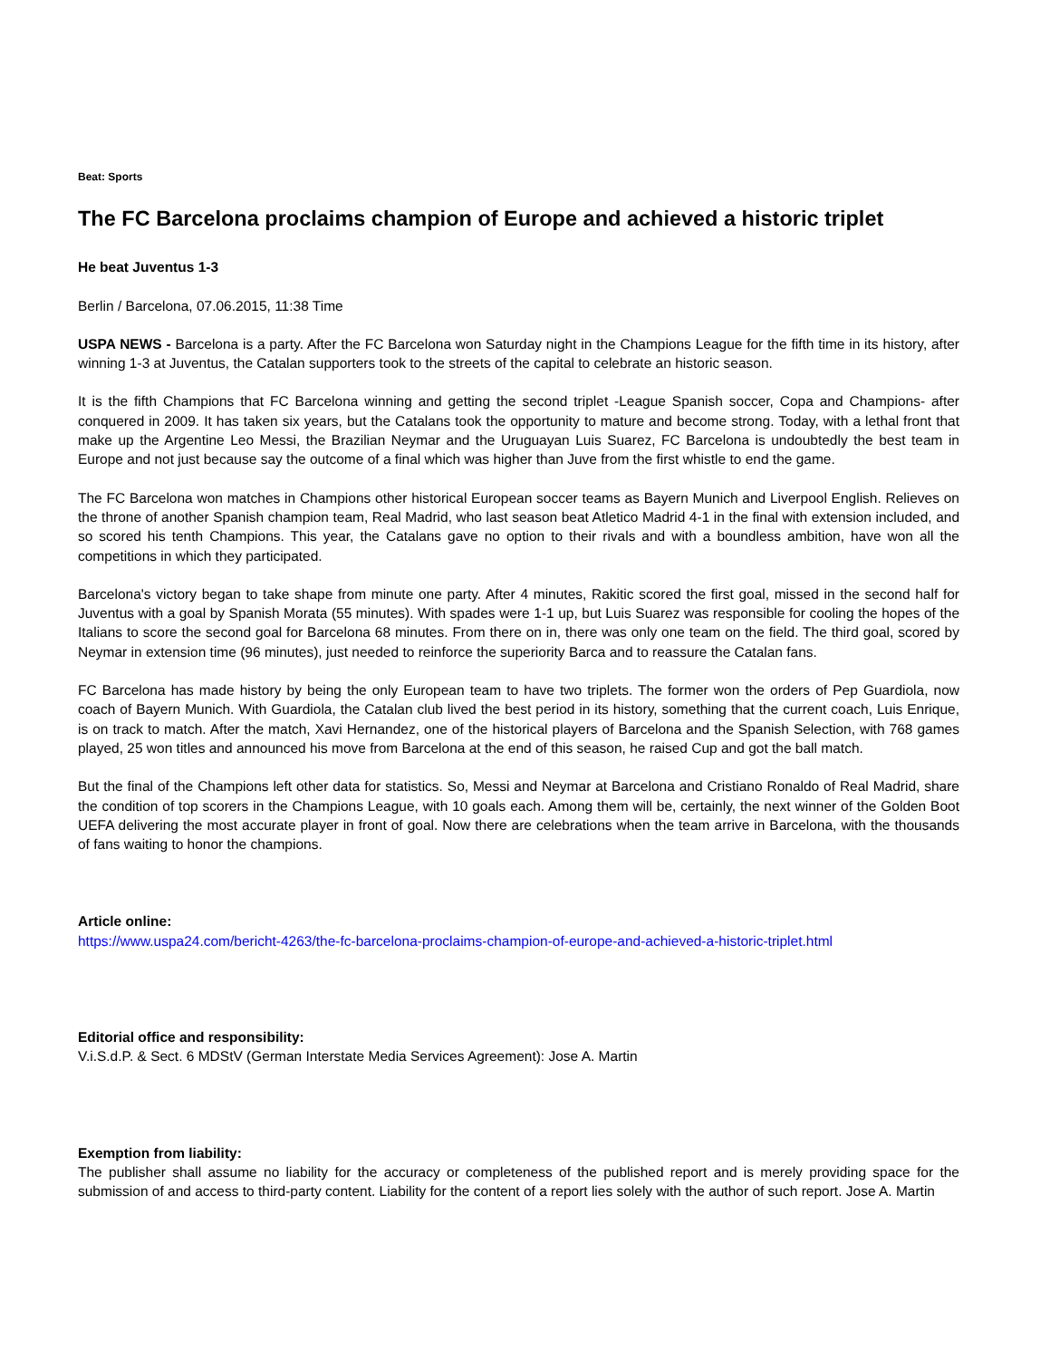Beat: Sports
The FC Barcelona proclaims champion of Europe and achieved a historic triplet
He beat Juventus 1-3
Berlin / Barcelona, 07.06.2015, 11:38 Time
USPA NEWS - Barcelona is a party. After the FC Barcelona won Saturday night in the Champions League for the fifth time in its history, after winning 1-3 at Juventus, the Catalan supporters took to the streets of the capital to celebrate an historic season.
It is the fifth Champions that FC Barcelona winning and getting the second triplet -League Spanish soccer, Copa and Champions- after conquered in 2009. It has taken six years, but the Catalans took the opportunity to mature and become strong. Today, with a lethal front that make up the Argentine Leo Messi, the Brazilian Neymar and the Uruguayan Luis Suarez, FC Barcelona is undoubtedly the best team in Europe and not just because say the outcome of a final which was higher than Juve from the first whistle to end the game.
The FC Barcelona won matches in Champions other historical European soccer teams as Bayern Munich and Liverpool English. Relieves on the throne of another Spanish champion team, Real Madrid, who last season beat Atletico Madrid 4-1 in the final with extension included, and so scored his tenth Champions. This year, the Catalans gave no option to their rivals and with a boundless ambition, have won all the competitions in which they participated.
Barcelona's victory began to take shape from minute one party. After 4 minutes, Rakitic scored the first goal, missed in the second half for Juventus with a goal by Spanish Morata (55 minutes). With spades were 1-1 up, but Luis Suarez was responsible for cooling the hopes of the Italians to score the second goal for Barcelona 68 minutes. From there on in, there was only one team on the field. The third goal, scored by Neymar in extension time (96 minutes), just needed to reinforce the superiority Barca and to reassure the Catalan fans.
FC Barcelona has made history by being the only European team to have two triplets. The former won the orders of Pep Guardiola, now coach of Bayern Munich. With Guardiola, the Catalan club lived the best period in its history, something that the current coach, Luis Enrique, is on track to match. After the match, Xavi Hernandez, one of the historical players of Barcelona and the Spanish Selection, with 768 games played, 25 won titles and announced his move from Barcelona at the end of this season, he raised Cup and got the ball match.
But the final of the Champions left other data for statistics. So, Messi and Neymar at Barcelona and Cristiano Ronaldo of Real Madrid, share the condition of top scorers in the Champions League, with 10 goals each. Among them will be, certainly, the next winner of the Golden Boot UEFA delivering the most accurate player in front of goal. Now there are celebrations when the team arrive in Barcelona, with the thousands of fans waiting to honor the champions.
Article online:
https://www.uspa24.com/bericht-4263/the-fc-barcelona-proclaims-champion-of-europe-and-achieved-a-historic-triplet.html
Editorial office and responsibility:
V.i.S.d.P. & Sect. 6 MDStV (German Interstate Media Services Agreement): Jose A. Martin
Exemption from liability:
The publisher shall assume no liability for the accuracy or completeness of the published report and is merely providing space for the submission of and access to third-party content. Liability for the content of a report lies solely with the author of such report. Jose A. Martin